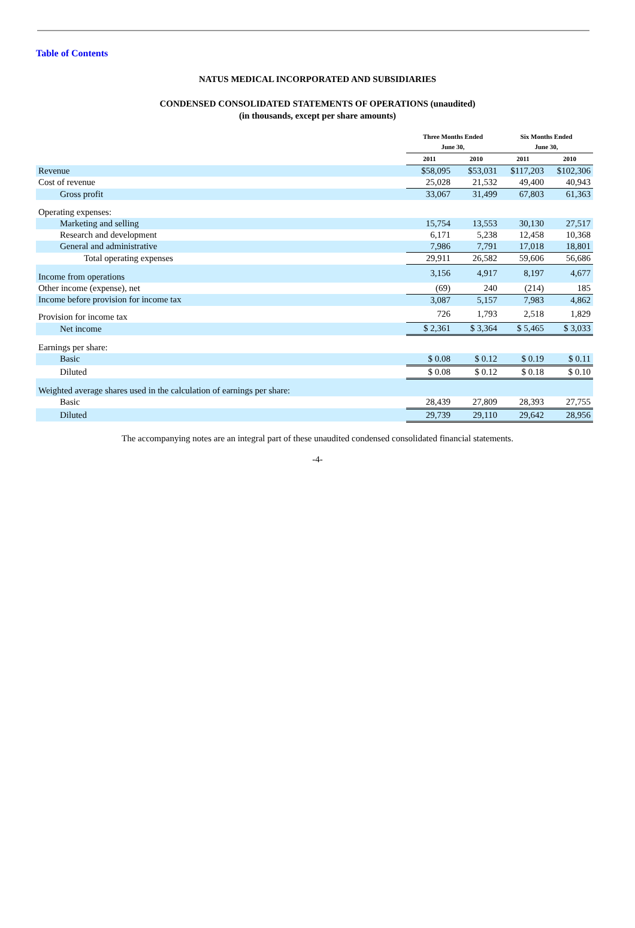Table of Contents
NATUS MEDICAL INCORPORATED AND SUBSIDIARIES
CONDENSED CONSOLIDATED STATEMENTS OF OPERATIONS (unaudited)
(in thousands, except per share amounts)
| | Three Months Ended June 30, | | Six Months Ended June 30, | |
| --- | --- | --- | --- | --- |
| | 2011 | 2010 | 2011 | 2010 |
| Revenue | $58,095 | $53,031 | $117,203 | $102,306 |
| Cost of revenue | 25,028 | 21,532 | 49,400 | 40,943 |
| Gross profit | 33,067 | 31,499 | 67,803 | 61,363 |
| Operating expenses: | | | | |
| Marketing and selling | 15,754 | 13,553 | 30,130 | 27,517 |
| Research and development | 6,171 | 5,238 | 12,458 | 10,368 |
| General and administrative | 7,986 | 7,791 | 17,018 | 18,801 |
| Total operating expenses | 29,911 | 26,582 | 59,606 | 56,686 |
| Income from operations | 3,156 | 4,917 | 8,197 | 4,677 |
| Other income (expense), net | (69) | 240 | (214) | 185 |
| Income before provision for income tax | 3,087 | 5,157 | 7,983 | 4,862 |
| Provision for income tax | 726 | 1,793 | 2,518 | 1,829 |
| Net income | $ 2,361 | $ 3,364 | $ 5,465 | $ 3,033 |
| Earnings per share: | | | | |
| Basic | $ 0.08 | $ 0.12 | $ 0.19 | $ 0.11 |
| Diluted | $ 0.08 | $ 0.12 | $ 0.18 | $ 0.10 |
| Weighted average shares used in the calculation of earnings per share: | | | | |
| Basic | 28,439 | 27,809 | 28,393 | 27,755 |
| Diluted | 29,739 | 29,110 | 29,642 | 28,956 |
The accompanying notes are an integral part of these unaudited condensed consolidated financial statements.
-4-